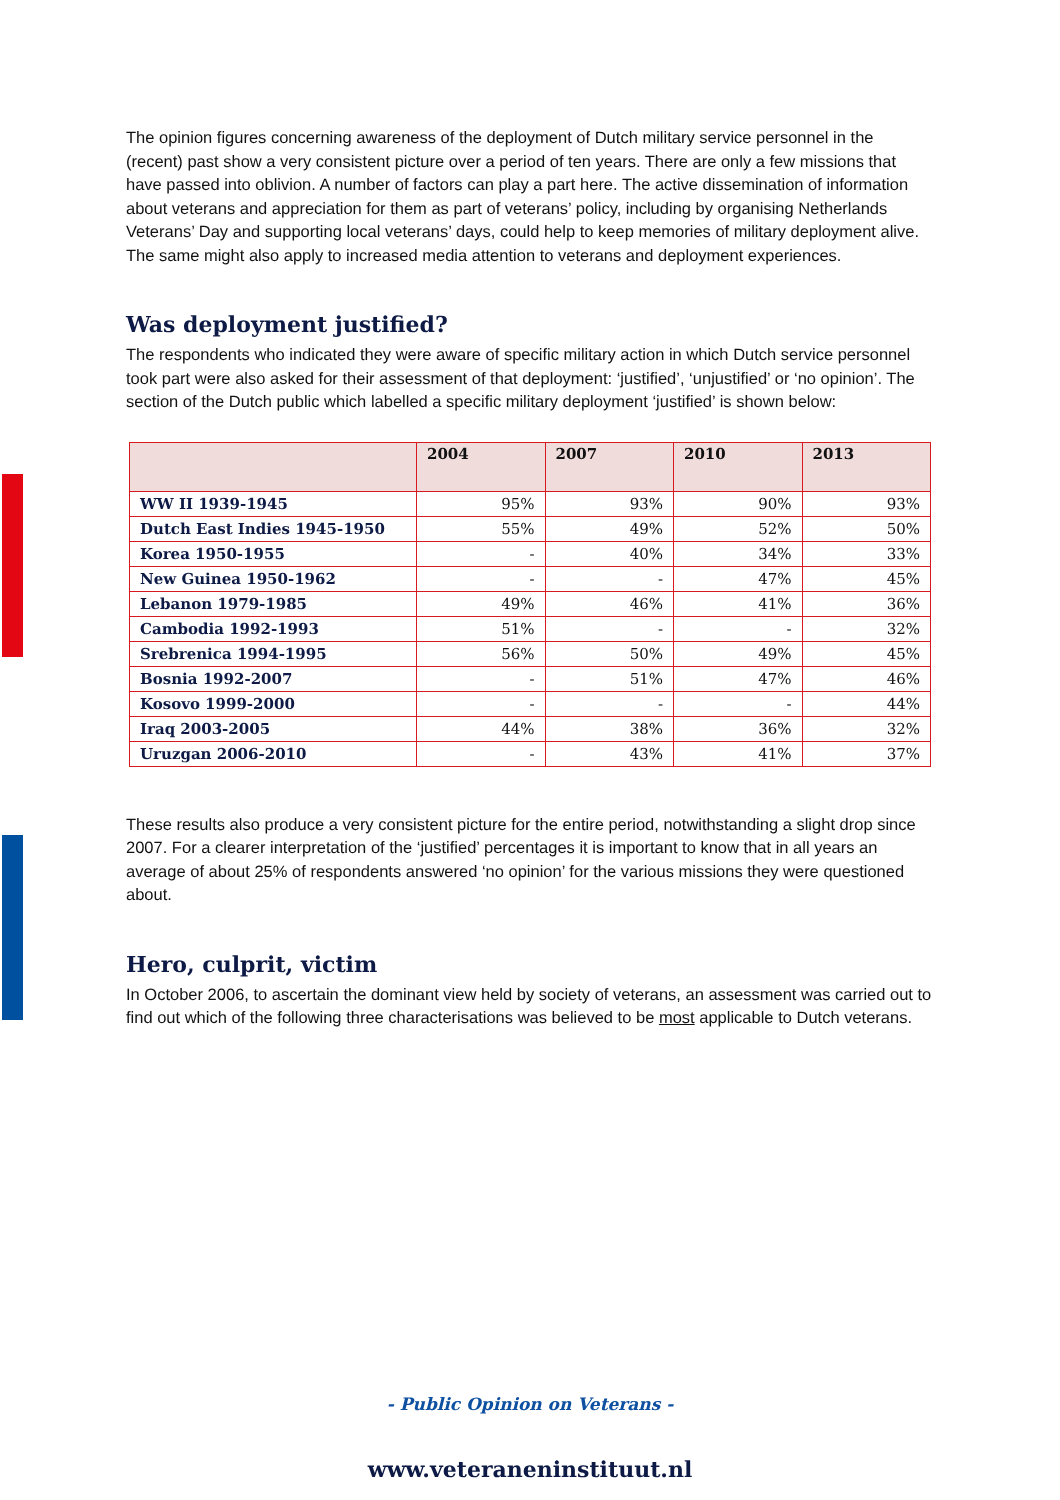The opinion figures concerning awareness of the deployment of Dutch military service personnel in the (recent) past show a very consistent picture over a period of ten years. There are only a few missions that have passed into oblivion. A number of factors can play a part here. The active dissemination of information about veterans and appreciation for them as part of veterans’ policy, including by organising Netherlands Veterans’ Day and supporting local veterans’ days, could help to keep memories of military deployment alive. The same might also apply to increased media attention to veterans and deployment experiences.
Was deployment justified?
The respondents who indicated they were aware of specific military action in which Dutch service personnel took part were also asked for their assessment of that deployment: ‘justified’, ‘unjustified’ or ‘no opinion’. The section of the Dutch public which labelled a specific military deployment ‘justified’ is shown below:
| | 2004 | 2007 | 2010 | 2013 |
| --- | --- | --- | --- | --- |
| WW II 1939-1945 | 95% | 93% | 90% | 93% |
| Dutch East Indies 1945-1950 | 55% | 49% | 52% | 50% |
| Korea 1950-1955 | - | 40% | 34% | 33% |
| New Guinea 1950-1962 | - | - | 47% | 45% |
| Lebanon 1979-1985 | 49% | 46% | 41% | 36% |
| Cambodia 1992-1993 | 51% | - | - | 32% |
| Srebrenica 1994-1995 | 56% | 50% | 49% | 45% |
| Bosnia 1992-2007 | - | 51% | 47% | 46% |
| Kosovo 1999-2000 | - | - | - | 44% |
| Iraq 2003-2005 | 44% | 38% | 36% | 32% |
| Uruzgan 2006-2010 | - | 43% | 41% | 37% |
These results also produce a very consistent picture for the entire period, notwithstanding a slight drop since 2007. For a clearer interpretation of the ‘justified’ percentages it is important to know that in all years an average of about 25% of respondents answered ‘no opinion’ for the various missions they were questioned about.
Hero, culprit, victim
In October 2006, to ascertain the dominant view held by society of veterans, an assessment was carried out to find out which of the following three characterisations was believed to be most applicable to Dutch veterans.
- Public Opinion on Veterans -
www.veteraneninstituut.nl